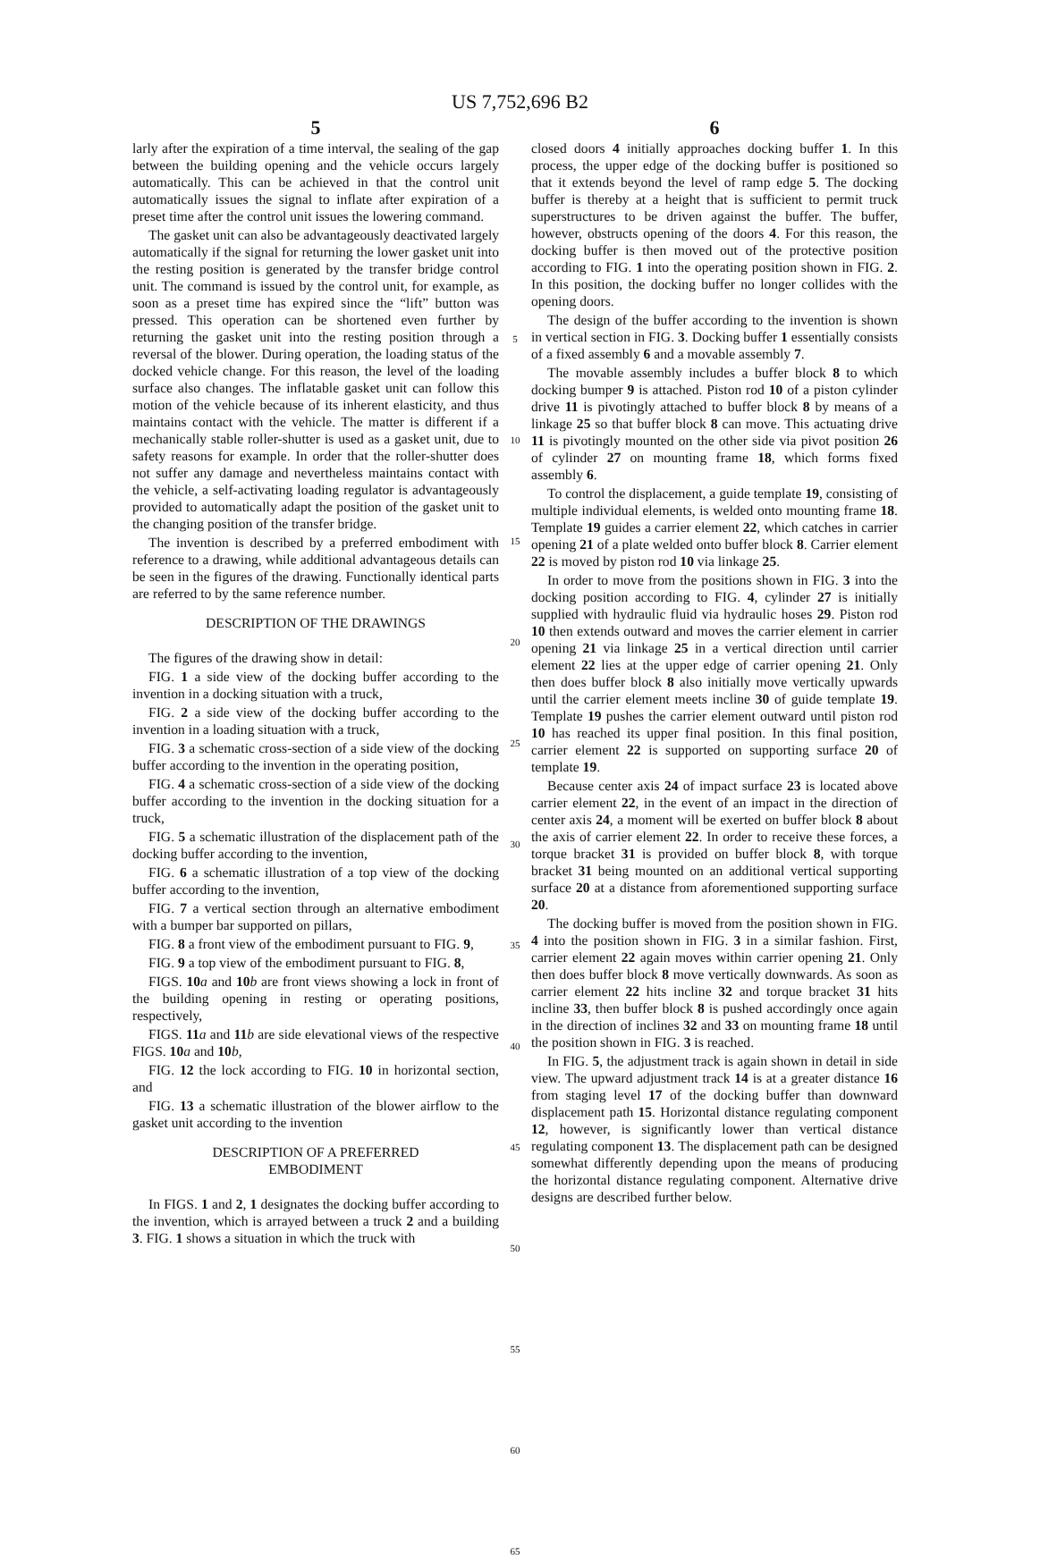US 7,752,696 B2
5
larly after the expiration of a time interval, the sealing of the gap between the building opening and the vehicle occurs largely automatically. This can be achieved in that the control unit automatically issues the signal to inflate after expiration of a preset time after the control unit issues the lowering command.
The gasket unit can also be advantageously deactivated largely automatically if the signal for returning the lower gasket unit into the resting position is generated by the transfer bridge control unit. The command is issued by the control unit, for example, as soon as a preset time has expired since the “lift” button was pressed. This operation can be shortened even further by returning the gasket unit into the resting position through a reversal of the blower. During operation, the loading status of the docked vehicle change. For this reason, the level of the loading surface also changes. The inflatable gasket unit can follow this motion of the vehicle because of its inherent elasticity, and thus maintains contact with the vehicle. The matter is different if a mechanically stable roller-shutter is used as a gasket unit, due to safety reasons for example. In order that the roller-shutter does not suffer any damage and nevertheless maintains contact with the vehicle, a self-activating loading regulator is advantageously provided to automatically adapt the position of the gasket unit to the changing position of the transfer bridge.
The invention is described by a preferred embodiment with reference to a drawing, while additional advantageous details can be seen in the figures of the drawing. Functionally identical parts are referred to by the same reference number.
DESCRIPTION OF THE DRAWINGS
The figures of the drawing show in detail:
FIG. 1 a side view of the docking buffer according to the invention in a docking situation with a truck,
FIG. 2 a side view of the docking buffer according to the invention in a loading situation with a truck,
FIG. 3 a schematic cross-section of a side view of the docking buffer according to the invention in the operating position,
FIG. 4 a schematic cross-section of a side view of the docking buffer according to the invention in the docking situation for a truck,
FIG. 5 a schematic illustration of the displacement path of the docking buffer according to the invention,
FIG. 6 a schematic illustration of a top view of the docking buffer according to the invention,
FIG. 7 a vertical section through an alternative embodiment with a bumper bar supported on pillars,
FIG. 8 a front view of the embodiment pursuant to FIG. 9,
FIG. 9 a top view of the embodiment pursuant to FIG. 8,
FIGS. 10 a and 10 b are front views showing a lock in front of the building opening in resting or operating positions, respectively,
FIGS. 11 a and 11 b are side elevational views of the respective FIGS. 10 a and 10 b,
FIG. 12 the lock according to FIG. 10 in horizontal section, and
FIG. 13 a schematic illustration of the blower airflow to the gasket unit according to the invention
DESCRIPTION OF A PREFERRED
EMBODIMENT
In FIGS. 1 and 2, 1 designates the docking buffer according to the invention, which is arrayed between a truck 2 and a building 3. FIG. 1 shows a situation in which the truck with
5
10
15
20
25
30
35
40
45
50
55
60
65
6
closed doors 4 initially approaches docking buffer 1. In this process, the upper edge of the docking buffer is positioned so that it extends beyond the level of ramp edge 5. The docking buffer is thereby at a height that is sufficient to permit truck superstructures to be driven against the buffer. The buffer, however, obstructs opening of the doors 4. For this reason, the docking buffer is then moved out of the protective position according to FIG. 1 into the operating position shown in FIG. 2. In this position, the docking buffer no longer collides with the opening doors.
The design of the buffer according to the invention is shown in vertical section in FIG. 3. Docking buffer 1 essentially consists of a fixed assembly 6 and a movable assembly 7.
The movable assembly includes a buffer block 8 to which docking bumper 9 is attached. Piston rod 10 of a piston cylinder drive 11 is pivotingly attached to buffer block 8 by means of a linkage 25 so that buffer block 8 can move. This actuating drive 11 is pivotingly mounted on the other side via pivot position 26 of cylinder 27 on mounting frame 18, which forms fixed assembly 6.
To control the displacement, a guide template 19, consisting of multiple individual elements, is welded onto mounting frame 18. Template 19 guides a carrier element 22, which catches in carrier opening 21 of a plate welded onto buffer block 8. Carrier element 22 is moved by piston rod 10 via linkage 25.
In order to move from the positions shown in FIG. 3 into the docking position according to FIG. 4, cylinder 27 is initially supplied with hydraulic fluid via hydraulic hoses 29. Piston rod 10 then extends outward and moves the carrier element in carrier opening 21 via linkage 25 in a vertical direction until carrier element 22 lies at the upper edge of carrier opening 21. Only then does buffer block 8 also initially move vertically upwards until the carrier element meets incline 30 of guide template 19. Template 19 pushes the carrier element outward until piston rod 10 has reached its upper final position. In this final position, carrier element 22 is supported on supporting surface 20 of template 19.
Because center axis 24 of impact surface 23 is located above carrier element 22, in the event of an impact in the direction of center axis 24, a moment will be exerted on buffer block 8 about the axis of carrier element 22. In order to receive these forces, a torque bracket 31 is provided on buffer block 8, with torque bracket 31 being mounted on an additional vertical supporting surface 20 at a distance from aforementioned supporting surface 20.
The docking buffer is moved from the position shown in FIG. 4 into the position shown in FIG. 3 in a similar fashion. First, carrier element 22 again moves within carrier opening 21. Only then does buffer block 8 move vertically downwards. As soon as carrier element 22 hits incline 32 and torque bracket 31 hits incline 33, then buffer block 8 is pushed accordingly once again in the direction of inclines 32 and 33 on mounting frame 18 until the position shown in FIG. 3 is reached.
In FIG. 5, the adjustment track is again shown in detail in side view. The upward adjustment track 14 is at a greater distance 16 from staging level 17 of the docking buffer than downward displacement path 15. Horizontal distance regulating component 12, however, is significantly lower than vertical distance regulating component 13. The displacement path can be designed somewhat differently depending upon the means of producing the horizontal distance regulating component. Alternative drive designs are described further below.